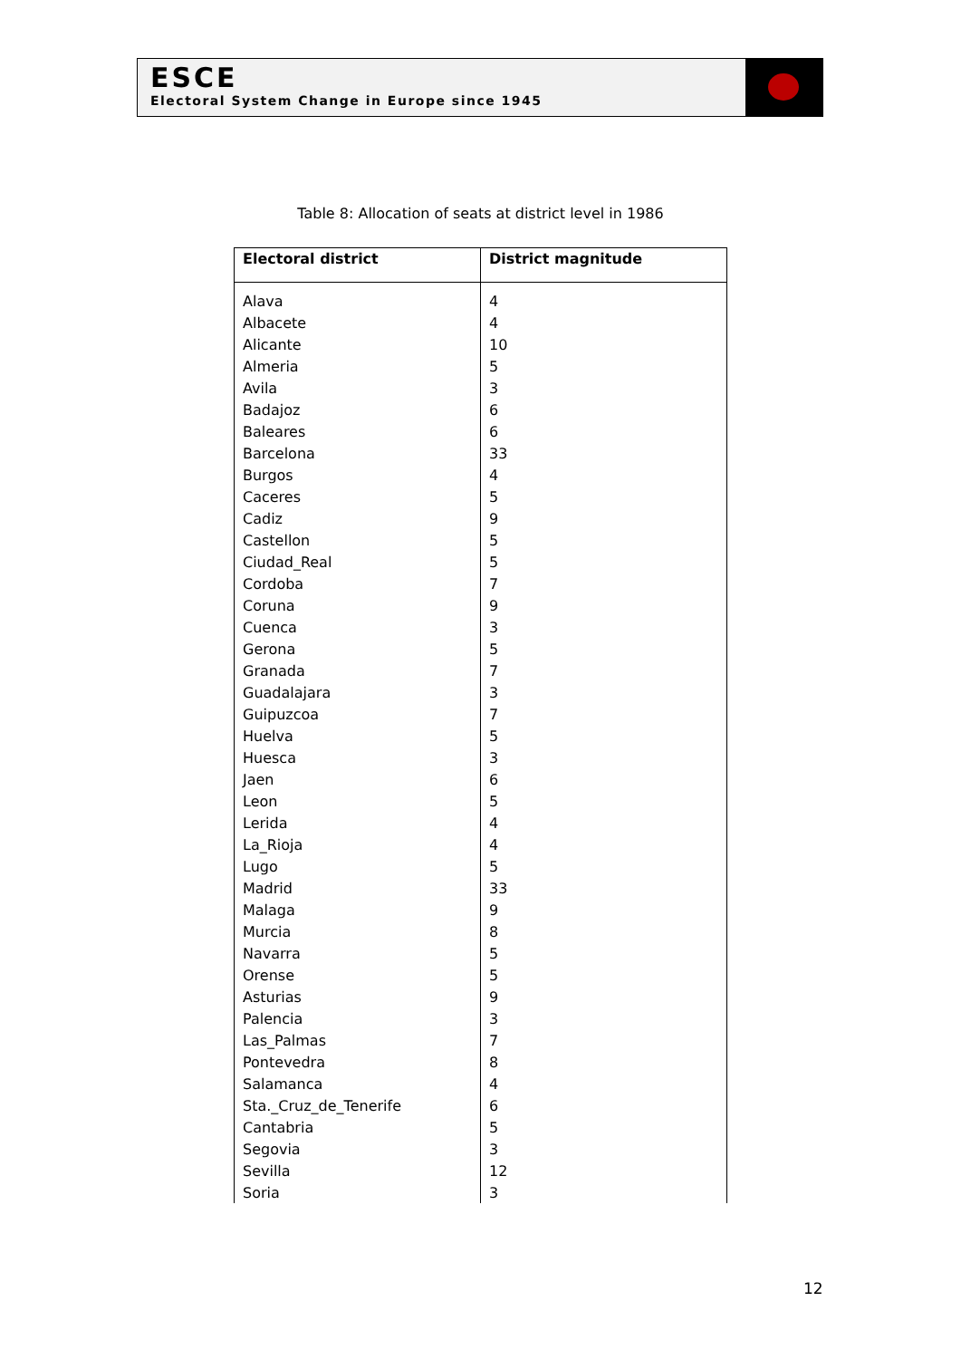ESCE
Electoral System Change in Europe since 1945
Table 8: Allocation of seats at district level in 1986
| Electoral district | District magnitude |
| --- | --- |
| Alava | 4 |
| Albacete | 4 |
| Alicante | 10 |
| Almeria | 5 |
| Avila | 3 |
| Badajoz | 6 |
| Baleares | 6 |
| Barcelona | 33 |
| Burgos | 4 |
| Caceres | 5 |
| Cadiz | 9 |
| Castellon | 5 |
| Ciudad_Real | 5 |
| Cordoba | 7 |
| Coruna | 9 |
| Cuenca | 3 |
| Gerona | 5 |
| Granada | 7 |
| Guadalajara | 3 |
| Guipuzcoa | 7 |
| Huelva | 5 |
| Huesca | 3 |
| Jaen | 6 |
| Leon | 5 |
| Lerida | 4 |
| La_Rioja | 4 |
| Lugo | 5 |
| Madrid | 33 |
| Malaga | 9 |
| Murcia | 8 |
| Navarra | 5 |
| Orense | 5 |
| Asturias | 9 |
| Palencia | 3 |
| Las_Palmas | 7 |
| Pontevedra | 8 |
| Salamanca | 4 |
| Sta._Cruz_de_Tenerife | 6 |
| Cantabria | 5 |
| Segovia | 3 |
| Sevilla | 12 |
| Soria | 3 |
12